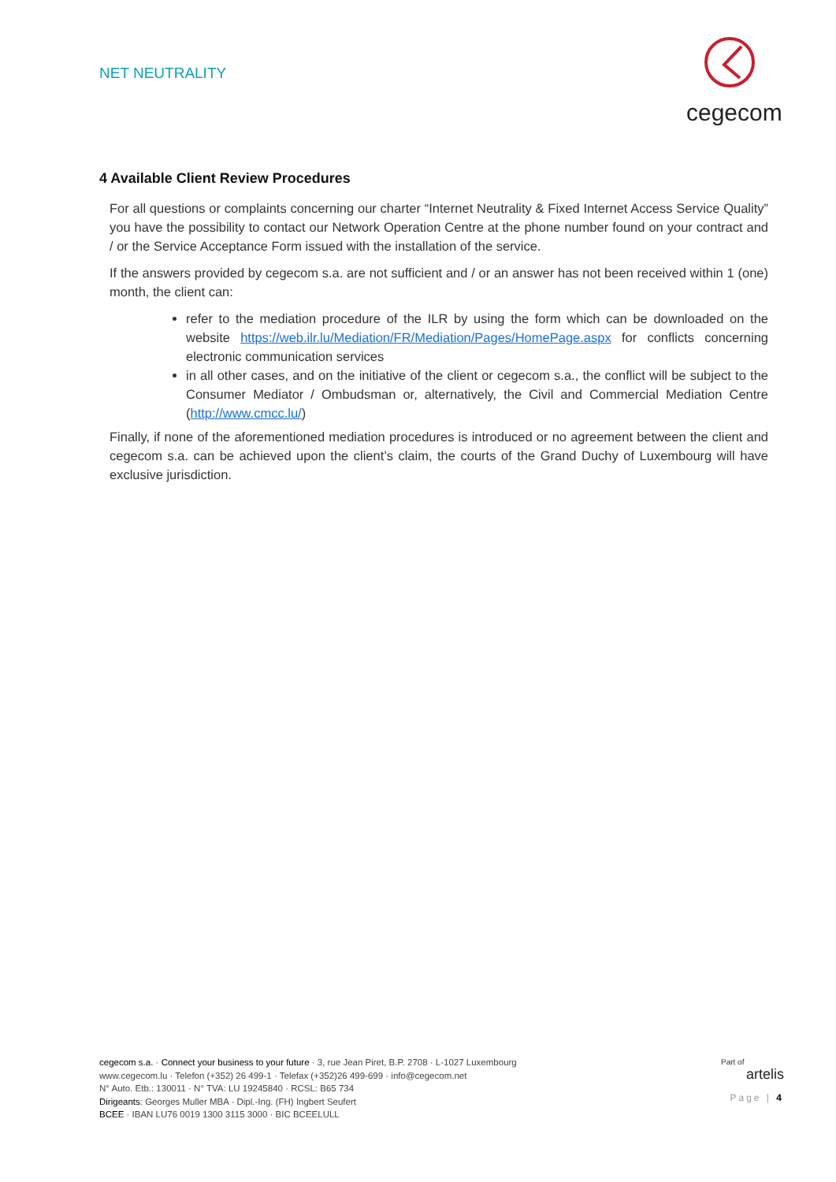NET NEUTRALITY
cegecom
4 Available Client Review Procedures
For all questions or complaints concerning our charter “Internet Neutrality & Fixed Internet Access Service Quality” you have the possibility to contact our Network Operation Centre at the phone number found on your contract and / or the Service Acceptance Form issued with the installation of the service.
If the answers provided by cegecom s.a. are not sufficient and / or an answer has not been received within 1 (one) month, the client can:
refer to the mediation procedure of the ILR by using the form which can be downloaded on the website https://web.ilr.lu/Mediation/FR/Mediation/Pages/HomePage.aspx for conflicts concerning electronic communication services
in all other cases, and on the initiative of the client or cegecom s.a., the conflict will be subject to the Consumer Mediator / Ombudsman or, alternatively, the Civil and Commercial Mediation Centre (http://www.cmcc.lu/)
Finally, if none of the aforementioned mediation procedures is introduced or no agreement between the client and cegecom s.a. can be achieved upon the client’s claim, the courts of the Grand Duchy of Luxembourg will have exclusive jurisdiction.
cegecom s.a. · Connect your business to your future · 3, rue Jean Piret, B.P. 2708 · L-1027 Luxembourg
www.cegecom.lu · Telefon (+352) 26 499-1 · Telefax (+352)26 499-699 · info@cegecom.net
N° Auto. Etb.: 130011 · N° TVA: LU 19245840 · RCSL: B65 734
Dirigeants: Georges Muller MBA · Dipl.-Ing. (FH) Ingbert Seufert
BCEE · IBAN LU76 0019 1300 3115 3000 · BIC BCEELULL
Part of
artelis
Page | 4